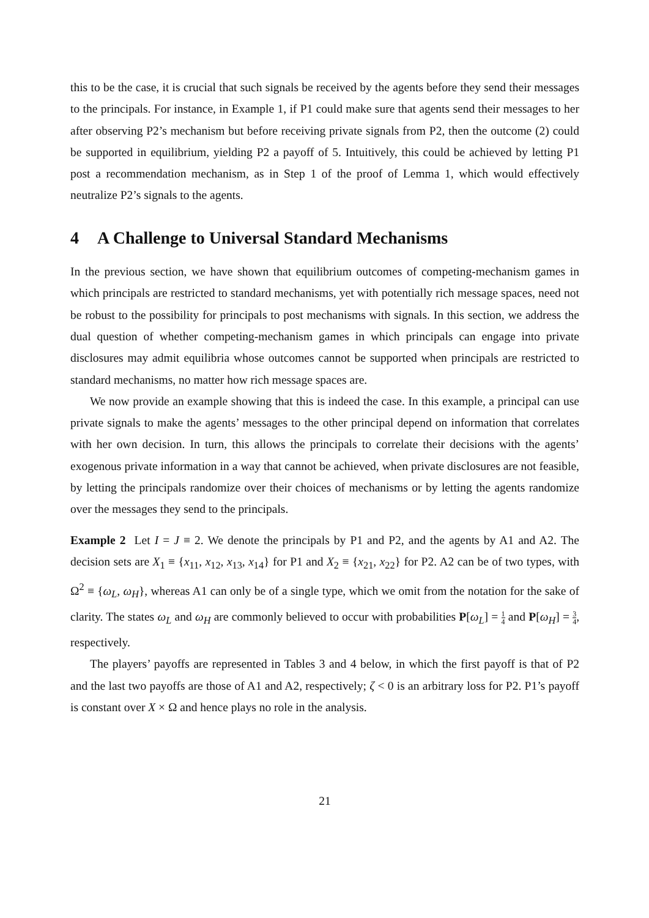this to be the case, it is crucial that such signals be received by the agents before they send their messages to the principals. For instance, in Example 1, if P1 could make sure that agents send their messages to her after observing P2’s mechanism but before receiving private signals from P2, then the outcome (2) could be supported in equilibrium, yielding P2 a payoff of 5. Intuitively, this could be achieved by letting P1 post a recommendation mechanism, as in Step 1 of the proof of Lemma 1, which would effectively neutralize P2’s signals to the agents.
4 A Challenge to Universal Standard Mechanisms
In the previous section, we have shown that equilibrium outcomes of competing-mechanism games in which principals are restricted to standard mechanisms, yet with potentially rich message spaces, need not be robust to the possibility for principals to post mechanisms with signals. In this section, we address the dual question of whether competing-mechanism games in which principals can engage into private disclosures may admit equilibria whose outcomes cannot be supported when principals are restricted to standard mechanisms, no matter how rich message spaces are.
We now provide an example showing that this is indeed the case. In this example, a principal can use private signals to make the agents’ messages to the other principal depend on information that correlates with her own decision. In turn, this allows the principals to correlate their decisions with the agents’ exogenous private information in a way that cannot be achieved, when private disclosures are not feasible, by letting the principals randomize over their choices of mechanisms or by letting the agents randomize over the messages they send to the principals.
Example 2 Let I = J ≡ 2. We denote the principals by P1 and P2, and the agents by A1 and A2. The decision sets are X<sub>1</sub> ≡ {x<sub>11</sub>, x<sub>12</sub>, x<sub>13</sub>, x<sub>14</sub>} for P1 and X<sub>2</sub> ≡ {x<sub>21</sub>, x<sub>22</sub>} for P2. A2 can be of two types, with Ω<sup>2</sup> ≡ {ω<sub>L</sub>, ω<sub>H</sub>}, whereas A1 can only be of a single type, which we omit from the notation for the sake of clarity. The states ω<sub>L</sub> and ω<sub>H</sub> are commonly believed to occur with probabilities P[ω<sub>L</sub>] = 1 4 and P[ω<sub>H</sub>] = 3 4, respectively.
The players’ payoffs are represented in Tables 3 and 4 below, in which the first payoff is that of P2 and the last two payoffs are those of A1 and A2, respectively; ζ < 0 is an arbitrary loss for P2. P1’s payoff is constant over X × Ω and hence plays no role in the analysis.
21